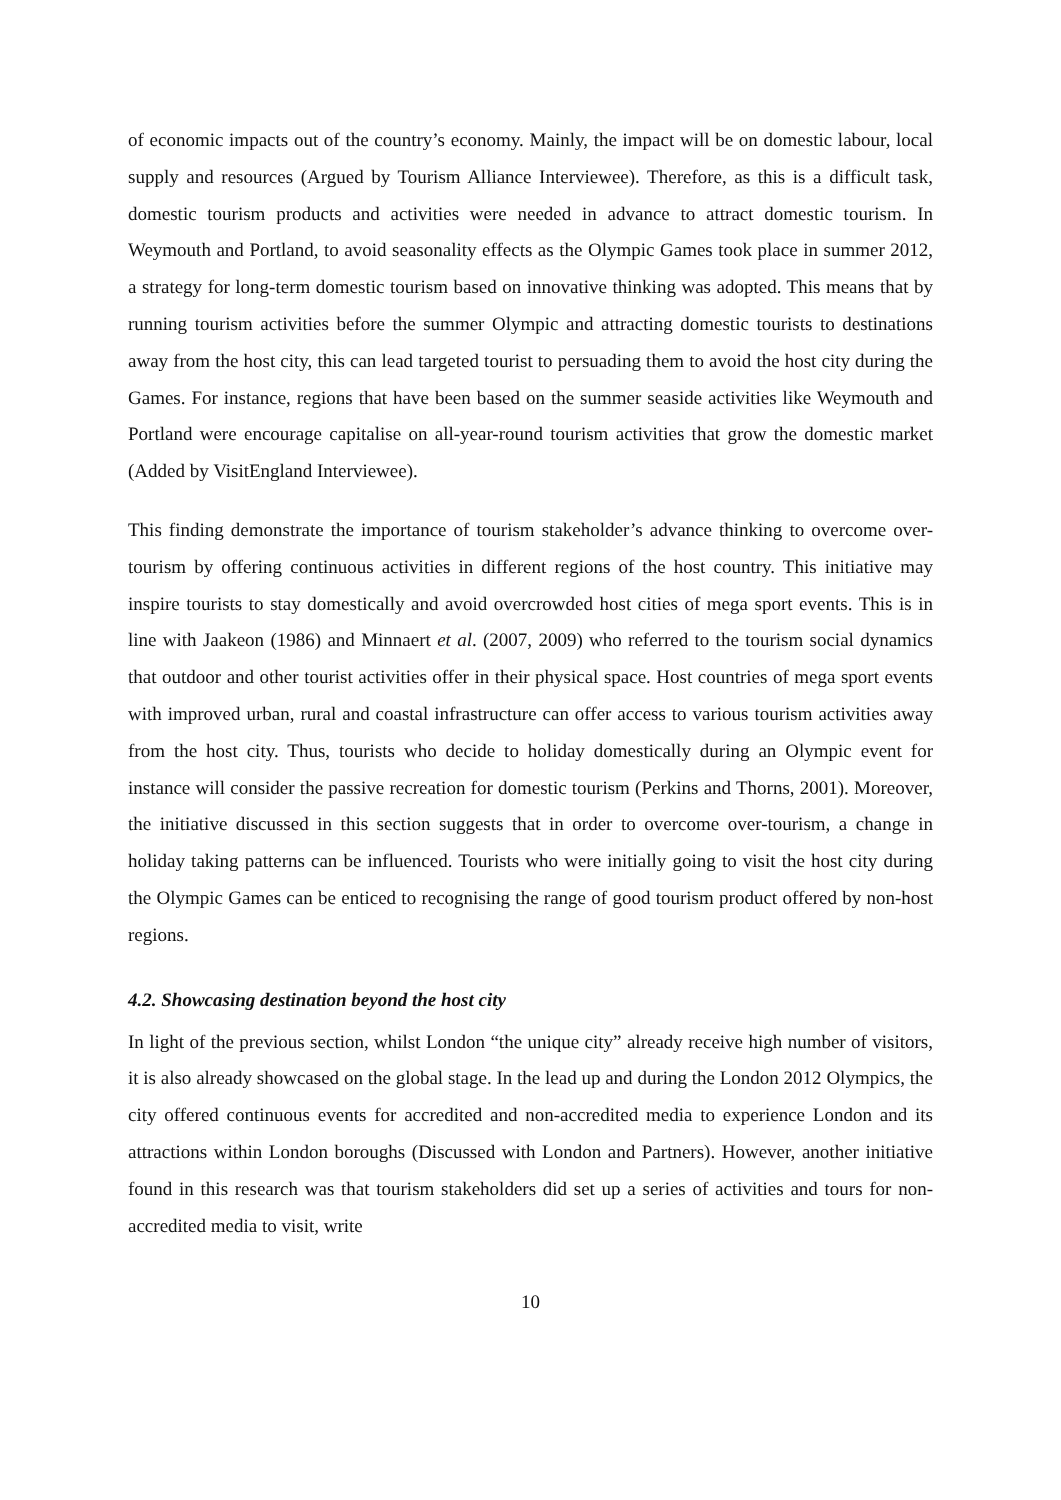of economic impacts out of the country’s economy. Mainly, the impact will be on domestic labour, local supply and resources (Argued by Tourism Alliance Interviewee). Therefore, as this is a difficult task, domestic tourism products and activities were needed in advance to attract domestic tourism. In Weymouth and Portland, to avoid seasonality effects as the Olympic Games took place in summer 2012, a strategy for long-term domestic tourism based on innovative thinking was adopted. This means that by running tourism activities before the summer Olympic and attracting domestic tourists to destinations away from the host city, this can lead targeted tourist to persuading them to avoid the host city during the Games. For instance, regions that have been based on the summer seaside activities like Weymouth and Portland were encourage capitalise on all-year-round tourism activities that grow the domestic market (Added by VisitEngland Interviewee).
This finding demonstrate the importance of tourism stakeholder’s advance thinking to overcome over-tourism by offering continuous activities in different regions of the host country. This initiative may inspire tourists to stay domestically and avoid overcrowded host cities of mega sport events. This is in line with Jaakeon (1986) and Minnaert et al. (2007, 2009) who referred to the tourism social dynamics that outdoor and other tourist activities offer in their physical space. Host countries of mega sport events with improved urban, rural and coastal infrastructure can offer access to various tourism activities away from the host city. Thus, tourists who decide to holiday domestically during an Olympic event for instance will consider the passive recreation for domestic tourism (Perkins and Thorns, 2001). Moreover, the initiative discussed in this section suggests that in order to overcome over-tourism, a change in holiday taking patterns can be influenced. Tourists who were initially going to visit the host city during the Olympic Games can be enticed to recognising the range of good tourism product offered by non-host regions.
4.2. Showcasing destination beyond the host city
In light of the previous section, whilst London “the unique city” already receive high number of visitors, it is also already showcased on the global stage. In the lead up and during the London 2012 Olympics, the city offered continuous events for accredited and non-accredited media to experience London and its attractions within London boroughs (Discussed with London and Partners). However, another initiative found in this research was that tourism stakeholders did set up a series of activities and tours for non-accredited media to visit, write
10